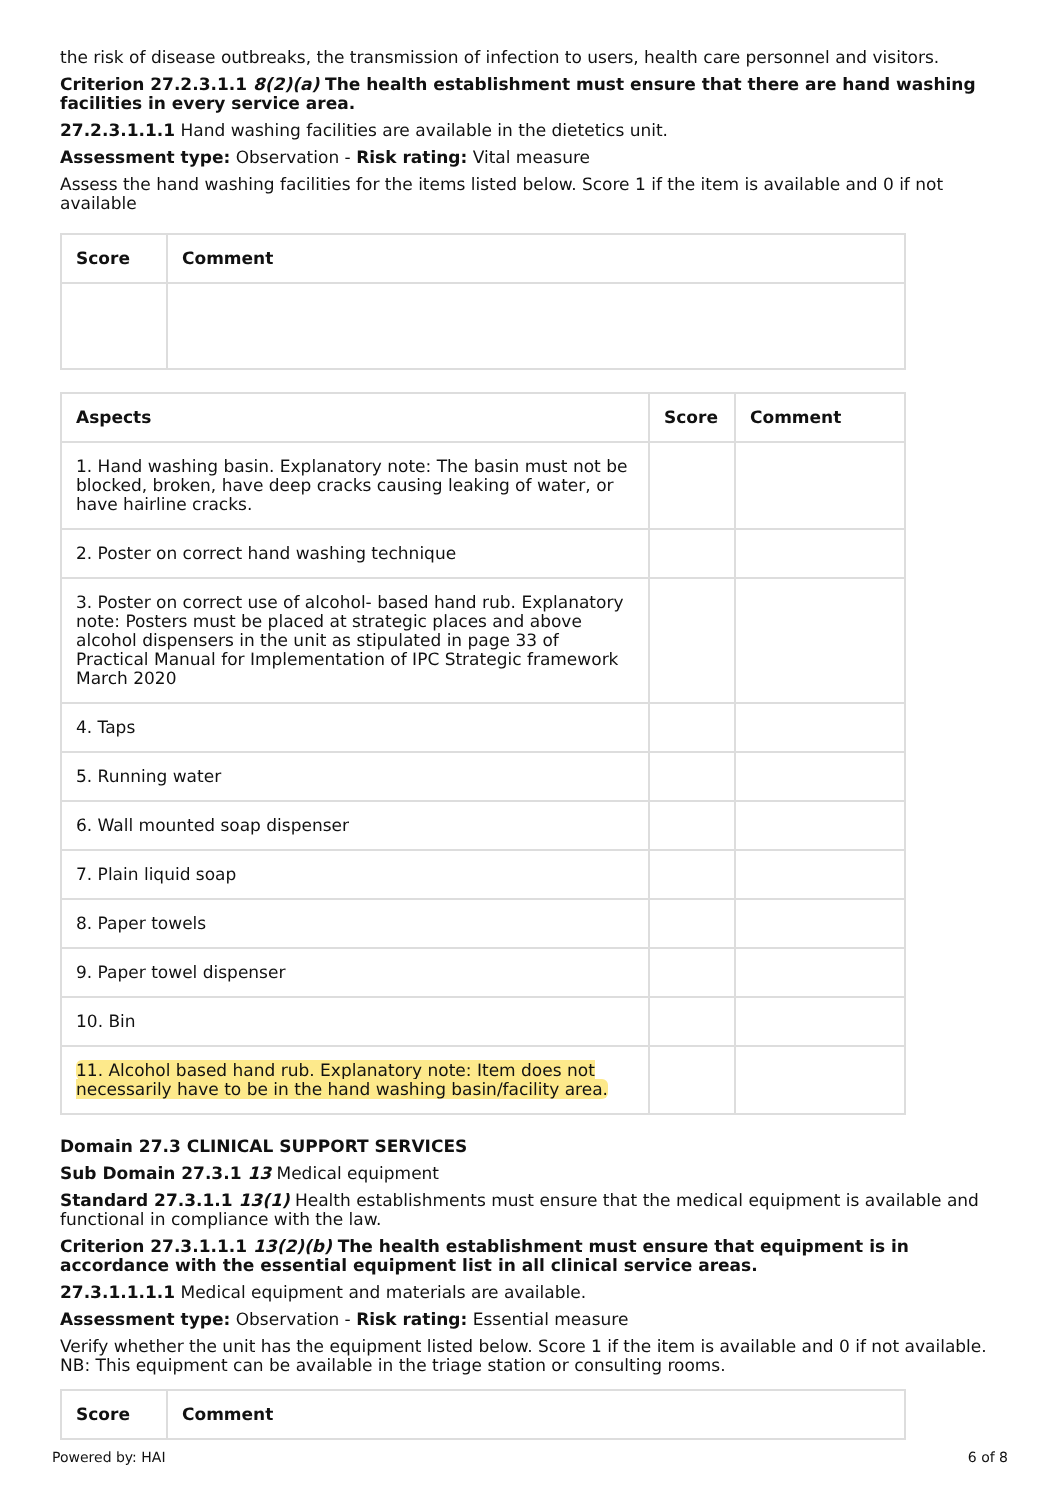the risk of disease outbreaks, the transmission of infection to users, health care personnel and visitors.
Criterion 27.2.3.1.1 8(2)(a) The health establishment must ensure that there are hand washing facilities in every service area.
27.2.3.1.1.1 Hand washing facilities are available in the dietetics unit.
Assessment type: Observation - Risk rating: Vital measure
Assess the hand washing facilities for the items listed below. Score 1 if the item is available and 0 if not available
| Score | Comment |
| --- | --- |
| Aspects | Score | Comment |
| --- | --- | --- |
| 1. Hand washing basin. Explanatory note: The basin must not be blocked, broken, have deep cracks causing leaking of water, or have hairline cracks. | | |
| 2. Poster on correct hand washing technique | | |
| 3. Poster on correct use of alcohol- based hand rub. Explanatory note: Posters must be placed at strategic places and above alcohol dispensers in the unit as stipulated in page 33 of Practical Manual for Implementation of IPC Strategic framework March 2020 | | |
| 4. Taps | | |
| 5. Running water | | |
| 6. Wall mounted soap dispenser | | |
| 7. Plain liquid soap | | |
| 8. Paper towels | | |
| 9. Paper towel dispenser | | |
| 10. Bin | | |
| 11. Alcohol based hand rub. Explanatory note: Item does not necessarily have to be in the hand washing basin/facility area. | | |
Domain 27.3 CLINICAL SUPPORT SERVICES
Sub Domain 27.3.1 13 Medical equipment
Standard 27.3.1.1 13(1) Health establishments must ensure that the medical equipment is available and functional in compliance with the law.
Criterion 27.3.1.1.1 13(2)(b) The health establishment must ensure that equipment is in accordance with the essential equipment list in all clinical service areas.
27.3.1.1.1.1 Medical equipment and materials are available.
Assessment type: Observation - Risk rating: Essential measure
Verify whether the unit has the equipment listed below. Score 1 if the item is available and 0 if not available. NB: This equipment can be available in the triage station or consulting rooms.
| Score | Comment |
| --- | --- |
Powered by: HAI 6 of 8